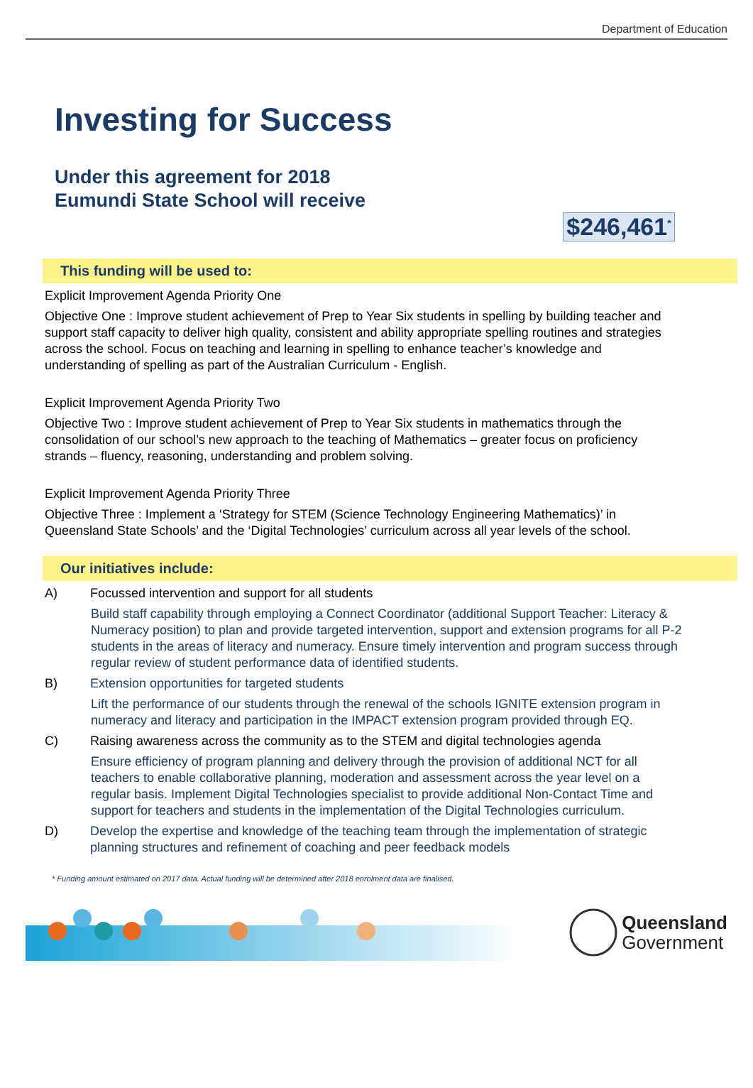Department of Education
Investing for Success
Under this agreement for 2018
Eumundi State School will receive
$246,461<sup>*</sup>
This funding will be used to:
Explicit Improvement Agenda Priority One
Objective One : Improve student achievement of Prep to Year Six students in spelling by building teacher and support staff capacity to deliver high quality, consistent and ability appropriate spelling routines and strategies across the school. Focus on teaching and learning in spelling to enhance teacher’s knowledge and understanding of spelling as part of the Australian Curriculum - English.
Explicit Improvement Agenda Priority Two
Objective Two : Improve student achievement of Prep to Year Six students in mathematics through the consolidation of our school’s new approach to the teaching of Mathematics – greater focus on proficiency strands – fluency, reasoning, understanding and problem solving.
Explicit Improvement Agenda Priority Three
Objective Three : Implement a ‘Strategy for STEM (Science Technology Engineering Mathematics)’ in Queensland State Schools’ and the ‘Digital Technologies’ curriculum across all year levels of the school.
Our initiatives include:
A) Focussed intervention and support for all students
Build staff capability through employing a Connect Coordinator (additional Support Teacher: Literacy & Numeracy position) to plan and provide targeted intervention, support and extension programs for all P-2 students in the areas of literacy and numeracy. Ensure timely intervention and program success through regular review of student performance data of identified students.
B) Extension opportunities for targeted students
Lift the performance of our students through the renewal of the schools IGNITE extension program in numeracy and literacy and participation in the IMPACT extension program provided through EQ.
C) Raising awareness across the community as to the STEM and digital technologies agenda
Ensure efficiency of program planning and delivery through the provision of additional NCT for all teachers to enable collaborative planning, moderation and assessment across the year level on a regular basis. Implement Digital Technologies specialist to provide additional Non-Contact Time and support for teachers and students in the implementation of the Digital Technologies curriculum.
D) Develop the expertise and knowledge of the teaching team through the implementation of strategic planning structures and refinement of coaching and peer feedback models
* Funding amount estimated on 2017 data. Actual funding will be determined after 2018 enrolment data are finalised.
Queensland
Government